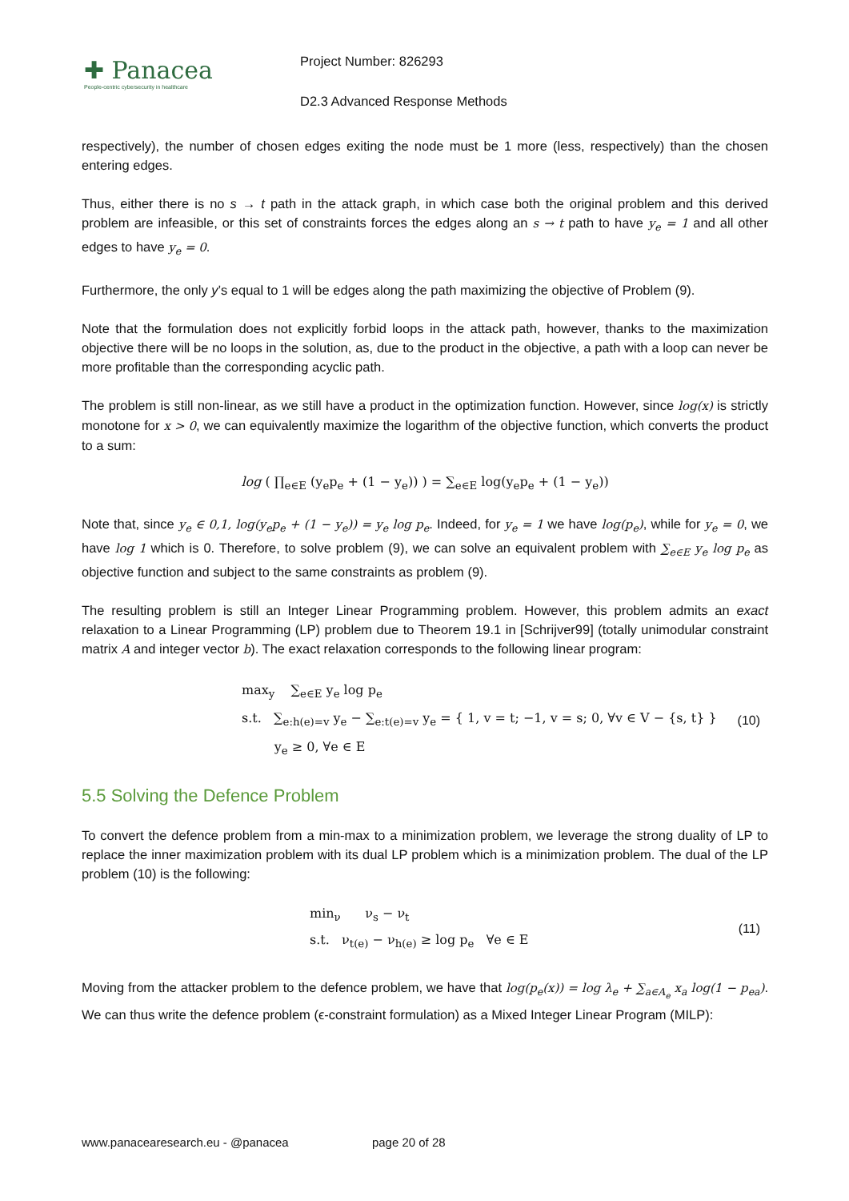✚ Panacea
People-centric cybersecurity in healthcare
Project Number: 826293
D2.3 Advanced Response Methods
respectively), the number of chosen edges exiting the node must be 1 more (less, respectively) than the chosen entering edges.
Thus, either there is no s → t path in the attack graph, in which case both the original problem and this derived problem are infeasible, or this set of constraints forces the edges along an s → t path to have y<sub>e</sub> = 1 and all other edges to have y<sub>e</sub> = 0.
Furthermore, the only y’s equal to 1 will be edges along the path maximizing the objective of Problem (9).
Note that the formulation does not explicitly forbid loops in the attack path, however, thanks to the maximization objective there will be no loops in the solution, as, due to the product in the objective, a path with a loop can never be more profitable than the corresponding acyclic path.
The problem is still non-linear, as we still have a product in the optimization function. However, since log(x) is strictly monotone for x > 0, we can equivalently maximize the logarithm of the objective function, which converts the product to a sum:
log ( ∏<sub>e∈E</sub> (y<sub>e</sub>p<sub>e</sub> + (1 − y<sub>e</sub>)) ) = ∑<sub>e∈E</sub> log(y<sub>e</sub>p<sub>e</sub> + (1 − y<sub>e</sub>))
Note that, since y<sub>e</sub> ∈ 0,1, log(y<sub>e</sub>p<sub>e</sub> + (1 − y<sub>e</sub>)) = y<sub>e</sub> log p<sub>e</sub>. Indeed, for y<sub>e</sub> = 1 we have log(p<sub>e</sub>), while for y<sub>e</sub> = 0, we have log 1 which is 0. Therefore, to solve problem (9), we can solve an equivalent problem with ∑<sub>e∈E</sub> y<sub>e</sub> log p<sub>e</sub> as objective function and subject to the same constraints as problem (9).
The resulting problem is still an Integer Linear Programming problem. However, this problem admits an exact relaxation to a Linear Programming (LP) problem due to Theorem 19.1 in [Schrijver99] (totally unimodular constraint matrix A and integer vector b). The exact relaxation corresponds to the following linear program:
max<sub>y</sub> ∑<sub>e∈E</sub> y<sub>e</sub> log p<sub>e</sub>
s.t. ∑<sub>e:h(e)=v</sub> y<sub>e</sub> − ∑<sub>e:t(e)=v</sub> y<sub>e</sub> = { 1, v = t; −1, v = s; 0, ∀v ∈ V − {s, t} }
y<sub>e</sub> ≥ 0, ∀e ∈ E
(10)
5.5 Solving the Defence Problem
To convert the defence problem from a min-max to a minimization problem, we leverage the strong duality of LP to replace the inner maximization problem with its dual LP problem which is a minimization problem. The dual of the LP problem (10) is the following:
min<sub>ν</sub> ν<sub>s</sub> − ν<sub>t</sub>
s.t. ν<sub>t(e)</sub> − ν<sub>h(e)</sub> ≥ log p<sub>e</sub> ∀e ∈ E
(11)
Moving from the attacker problem to the defence problem, we have that log(p<sub>e</sub>(x)) = log λ<sub>e</sub> + ∑<sub>a∈A<sub>e</sub></sub> x<sub>a</sub> log(1 − p<sub>ea</sub>). We can thus write the defence problem (ϵ-constraint formulation) as a Mixed Integer Linear Program (MILP):
www.panacearesearch.eu - @panacea page 20 of 28